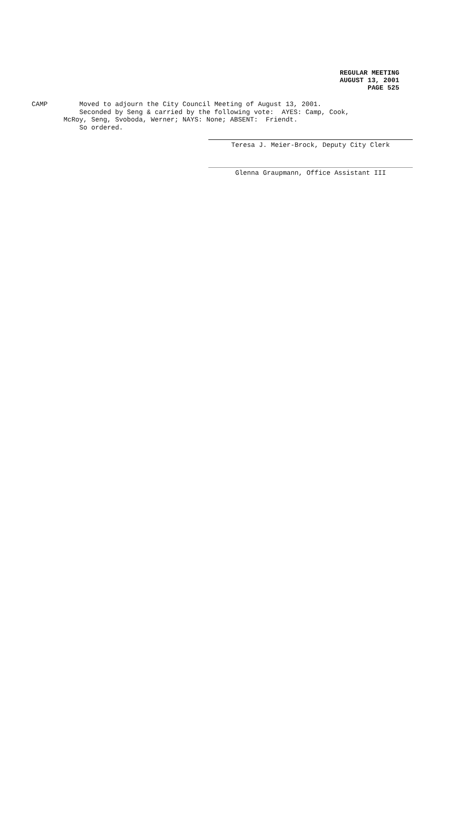REGULAR MEETING
AUGUST 13, 2001
PAGE 525
CAMP Moved to adjourn the City Council Meeting of August 13, 2001. Seconded by Seng & carried by the following vote: AYES: Camp, Cook, McRoy, Seng, Svoboda, Werner; NAYS: None; ABSENT: Friendt. So ordered.
Teresa J. Meier-Brock, Deputy City Clerk
Glenna Graupmann, Office Assistant III